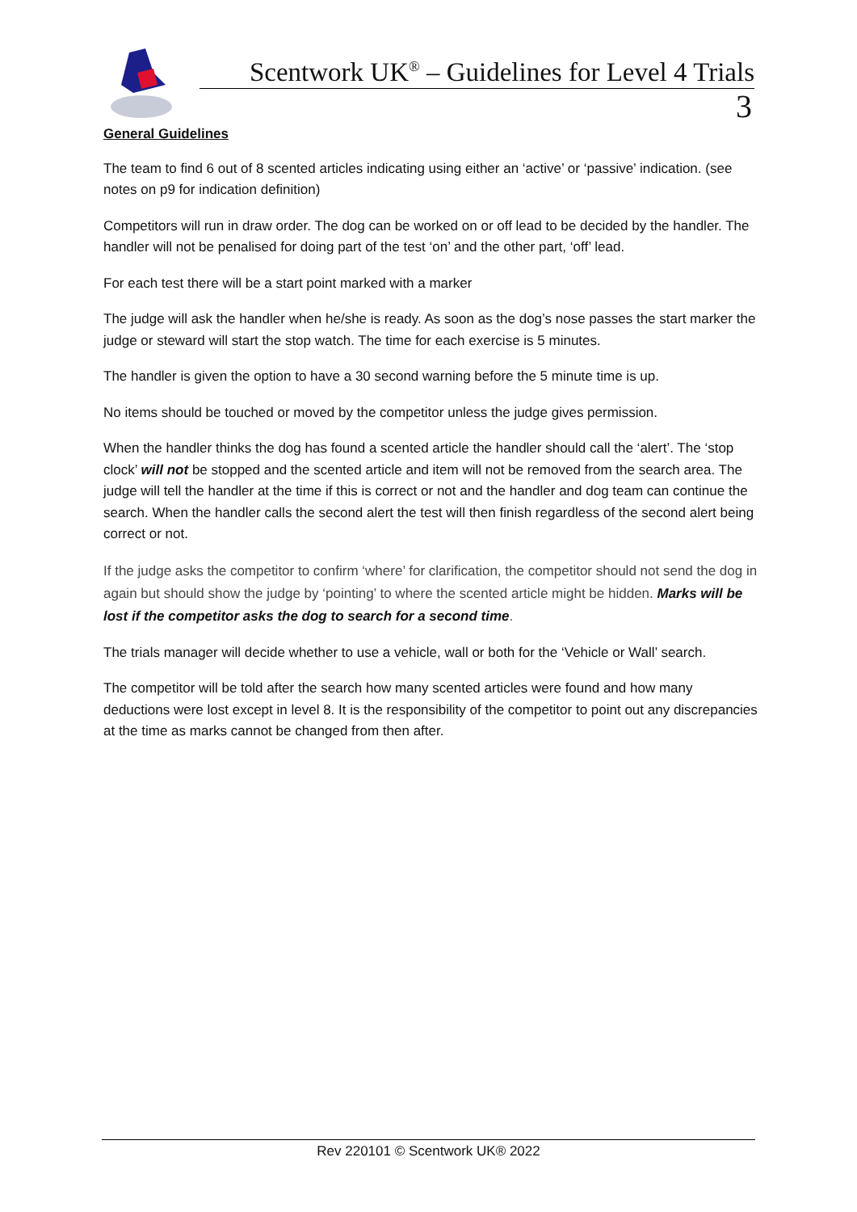Scentwork UK<sup>®</sup> – Guidelines for Level 4 Trials
3
General Guidelines
The team to find 6 out of 8 scented articles indicating using either an ‘active’ or ‘passive’ indication. (see notes on p9 for indication definition)
Competitors will run in draw order. The dog can be worked on or off lead to be decided by the handler. The handler will not be penalised for doing part of the test ‘on’ and the other part, ‘off’ lead.
For each test there will be a start point marked with a marker
The judge will ask the handler when he/she is ready. As soon as the dog’s nose passes the start marker the judge or steward will start the stop watch. The time for each exercise is 5 minutes.
The handler is given the option to have a 30 second warning before the 5 minute time is up.
No items should be touched or moved by the competitor unless the judge gives permission.
When the handler thinks the dog has found a scented article the handler should call the ‘alert’. The ‘stop clock’ will not be stopped and the scented article and item will not be removed from the search area. The judge will tell the handler at the time if this is correct or not and the handler and dog team can continue the search. When the handler calls the second alert the test will then finish regardless of the second alert being correct or not.
If the judge asks the competitor to confirm ‘where’ for clarification, the competitor should not send the dog in again but should show the judge by ‘pointing’ to where the scented article might be hidden. Marks will be lost if the competitor asks the dog to search for a second time.
The trials manager will decide whether to use a vehicle, wall or both for the ‘Vehicle or Wall’ search.
The competitor will be told after the search how many scented articles were found and how many deductions were lost except in level 8. It is the responsibility of the competitor to point out any discrepancies at the time as marks cannot be changed from then after.
Rev 220101 © Scentwork UK® 2022